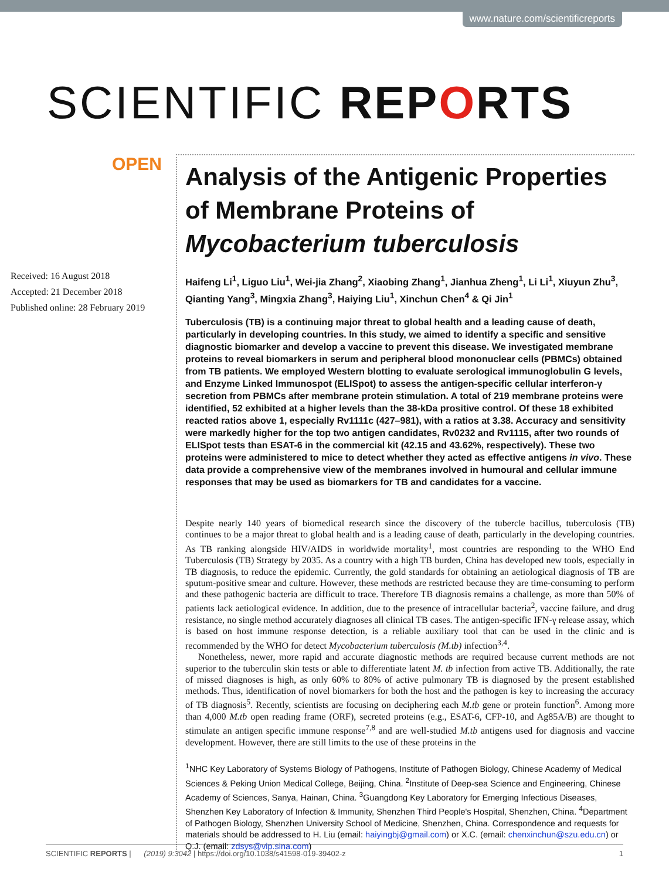www.nature.com/scientificreports
SCIENTIFIC REPORTS
OPEN
Received: 16 August 2018
Accepted: 21 December 2018
Published online: 28 February 2019
Analysis of the Antigenic Properties of Membrane Proteins of Mycobacterium tuberculosis
Haifeng Li<sup>1</sup>, Liguo Liu<sup>1</sup>, Wei-jia Zhang<sup>2</sup>, Xiaobing Zhang<sup>1</sup>, Jianhua Zheng<sup>1</sup>, Li Li<sup>1</sup>, Xiuyun Zhu<sup>3</sup>, Qianting Yang<sup>3</sup>, Mingxia Zhang<sup>3</sup>, Haiying Liu<sup>1</sup>, Xinchun Chen<sup>4</sup> & Qi Jin<sup>1</sup>
Tuberculosis (TB) is a continuing major threat to global health and a leading cause of death, particularly in developing countries. In this study, we aimed to identify a specific and sensitive diagnostic biomarker and develop a vaccine to prevent this disease. We investigated membrane proteins to reveal biomarkers in serum and peripheral blood mononuclear cells (PBMCs) obtained from TB patients. We employed Western blotting to evaluate serological immunoglobulin G levels, and Enzyme Linked Immunospot (ELISpot) to assess the antigen-specific cellular interferon-γ secretion from PBMCs after membrane protein stimulation. A total of 219 membrane proteins were identified, 52 exhibited at a higher levels than the 38-kDa prositive control. Of these 18 exhibited reacted ratios above 1, especially Rv1111c (427–981), with a ratios at 3.38. Accuracy and sensitivity were markedly higher for the top two antigen candidates, Rv0232 and Rv1115, after two rounds of ELISpot tests than ESAT-6 in the commercial kit (42.15 and 43.62%, respectively). These two proteins were administered to mice to detect whether they acted as effective antigens in vivo. These data provide a comprehensive view of the membranes involved in humoural and cellular immune responses that may be used as biomarkers for TB and candidates for a vaccine.
Despite nearly 140 years of biomedical research since the discovery of the tubercle bacillus, tuberculosis (TB) continues to be a major threat to global health and is a leading cause of death, particularly in the developing countries. As TB ranking alongside HIV/AIDS in worldwide mortality<sup>1</sup>, most countries are responding to the WHO End Tuberculosis (TB) Strategy by 2035. As a country with a high TB burden, China has developed new tools, especially in TB diagnosis, to reduce the epidemic. Currently, the gold standards for obtaining an aetiological diagnosis of TB are sputum-positive smear and culture. However, these methods are restricted because they are time-consuming to perform and these pathogenic bacteria are difficult to trace. Therefore TB diagnosis remains a challenge, as more than 50% of patients lack aetiological evidence. In addition, due to the presence of intracellular bacteria<sup>2</sup>, vaccine failure, and drug resistance, no single method accurately diagnoses all clinical TB cases. The antigen-specific IFN-γ release assay, which is based on host immune response detection, is a reliable auxiliary tool that can be used in the clinic and is recommended by the WHO for detect Mycobacterium tuberculosis (M.tb) infection<sup>3,4</sup>.
Nonetheless, newer, more rapid and accurate diagnostic methods are required because current methods are not superior to the tuberculin skin tests or able to differentiate latent M. tb infection from active TB. Additionally, the rate of missed diagnoses is high, as only 60% to 80% of active pulmonary TB is diagnosed by the present established methods. Thus, identification of novel biomarkers for both the host and the pathogen is key to increasing the accuracy of TB diagnosis<sup>5</sup>. Recently, scientists are focusing on deciphering each M.tb gene or protein function<sup>6</sup>. Among more than 4,000 M.tb open reading frame (ORF), secreted proteins (e.g., ESAT-6, CFP-10, and Ag85A/B) are thought to stimulate an antigen specific immune response<sup>7,8</sup> and are well-studied M.tb antigens used for diagnosis and vaccine development. However, there are still limits to the use of these proteins in the
<sup>1</sup> NHC Key Laboratory of Systems Biology of Pathogens, Institute of Pathogen Biology, Chinese Academy of Medical Sciences & Peking Union Medical College, Beijing, China. <sup>2</sup>Institute of Deep-sea Science and Engineering, Chinese Academy of Sciences, Sanya, Hainan, China. <sup>3</sup>Guangdong Key Laboratory for Emerging Infectious Diseases, Shenzhen Key Laboratory of Infection & Immunity, Shenzhen Third People's Hospital, Shenzhen, China. <sup>4</sup>Department of Pathogen Biology, Shenzhen University School of Medicine, Shenzhen, China. Correspondence and requests for materials should be addressed to H. Liu (email: haiyingbj@gmail.com) or X.C. (email: chenxinchun@szu.edu.cn) or Q.J. (email: zdsys@vip.sina.com)
SCIENTIFIC REPORTS | (2019) 9:3042 | https://doi.org/10.1038/s41598-019-39402-z 1